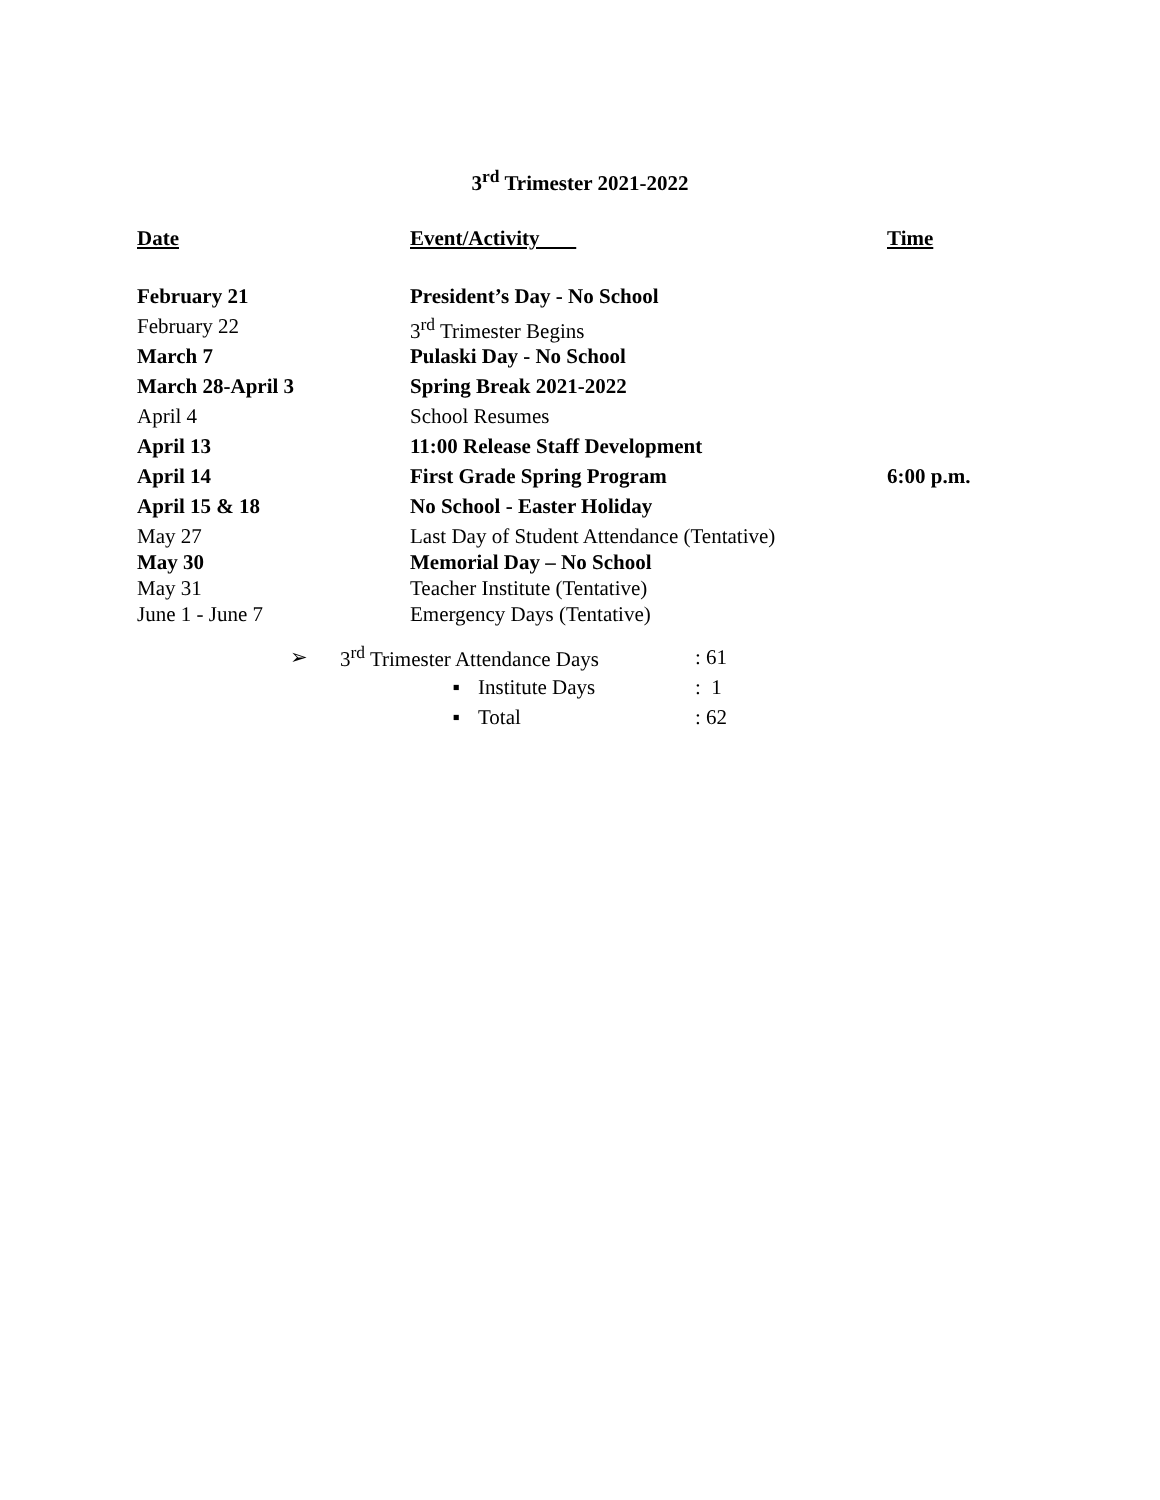3<sup>rd</sup> Trimester 2021-2022
| Date | Event/Activity | Time |
| --- | --- | --- |
| February 21 | President’s Day - No School | |
| February 22 | 3<sup>rd</sup> Trimester Begins | |
| March 7 | Pulaski Day - No School | |
| March 28-April 3 | Spring Break 2021-2022 | |
| April 4 | School Resumes | |
| April 13 | 11:00 Release Staff Development | |
| April 14 | First Grade Spring Program | 6:00 p.m. |
| April 15 & 18 | No School - Easter Holiday | |
| May 27 | Last Day of Student Attendance (Tentative) | |
| May 30 | Memorial Day – No School | |
| May 31 | Teacher Institute (Tentative) | |
| June 1 - June 7 | Emergency Days (Tentative) | |
➢ 3<sup>rd</sup> Trimester Attendance Days: 61
▪ Institute Days: 1
▪ Total: 62